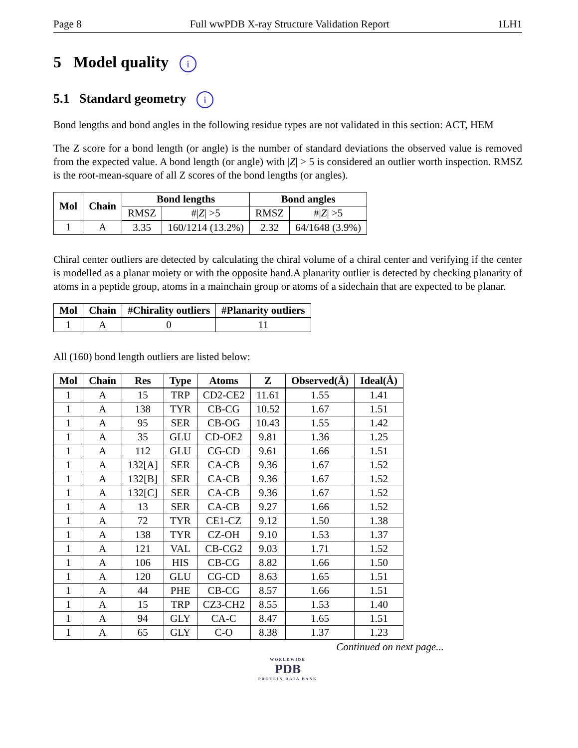Page 8 Full wwPDB X-ray Structure Validation Report 1LH1
5 Model quality i
5.1 Standard geometry i
Bond lengths and bond angles in the following residue types are not validated in this section: ACT, HEM
The Z score for a bond length (or angle) is the number of standard deviations the observed value is removed from the expected value. A bond length (or angle) with |Z| > 5 is considered an outlier worth inspection. RMSZ is the root-mean-square of all Z scores of the bond lengths (or angles).
| Mol | Chain | Bond lengths | | Bond angles | |
| --- | --- | --- | --- | --- | --- |
| | | RMSZ | #/ Z / >5 | RMSZ | #/ Z / >5 |
| 1 | A | 3.35 | 160/1214 (13.2%) | 2.32 | 64/1648 (3.9%) |
Chiral center outliers are detected by calculating the chiral volume of a chiral center and verifying if the center is modelled as a planar moiety or with the opposite hand.A planarity outlier is detected by checking planarity of atoms in a peptide group, atoms in a mainchain group or atoms of a sidechain that are expected to be planar.
| Mol | Chain | #Chirality outliers | #Planarity outliers |
| --- | --- | --- | --- |
| 1 | A | 0 | 11 |
All (160) bond length outliers are listed below:
| Mol | Chain | Res | Type | Atoms | Z | Observed(Å) | Ideal(Å) |
| --- | --- | --- | --- | --- | --- | --- | --- |
| 1 | A | 15 | TRP | CD2-CE2 | 11.61 | 1.55 | 1.41 |
| 1 | A | 138 | TYR | CB-CG | 10.52 | 1.67 | 1.51 |
| 1 | A | 95 | SER | CB-OG | 10.43 | 1.55 | 1.42 |
| 1 | A | 35 | GLU | CD-OE2 | 9.81 | 1.36 | 1.25 |
| 1 | A | 112 | GLU | CG-CD | 9.61 | 1.66 | 1.51 |
| 1 | A | 132[A] | SER | CA-CB | 9.36 | 1.67 | 1.52 |
| 1 | A | 132[B] | SER | CA-CB | 9.36 | 1.67 | 1.52 |
| 1 | A | 132[C] | SER | CA-CB | 9.36 | 1.67 | 1.52 |
| 1 | A | 13 | SER | CA-CB | 9.27 | 1.66 | 1.52 |
| 1 | A | 72 | TYR | CE1-CZ | 9.12 | 1.50 | 1.38 |
| 1 | A | 138 | TYR | CZ-OH | 9.10 | 1.53 | 1.37 |
| 1 | A | 121 | VAL | CB-CG2 | 9.03 | 1.71 | 1.52 |
| 1 | A | 106 | HIS | CB-CG | 8.82 | 1.66 | 1.50 |
| 1 | A | 120 | GLU | CG-CD | 8.63 | 1.65 | 1.51 |
| 1 | A | 44 | PHE | CB-CG | 8.57 | 1.66 | 1.51 |
| 1 | A | 15 | TRP | CZ3-CH2 | 8.55 | 1.53 | 1.40 |
| 1 | A | 94 | GLY | CA-C | 8.47 | 1.65 | 1.51 |
| 1 | A | 65 | GLY | C-O | 8.38 | 1.37 | 1.23 |
Continued on next page...
WORLDWIDE
PDB
PROTEIN DATA BANK